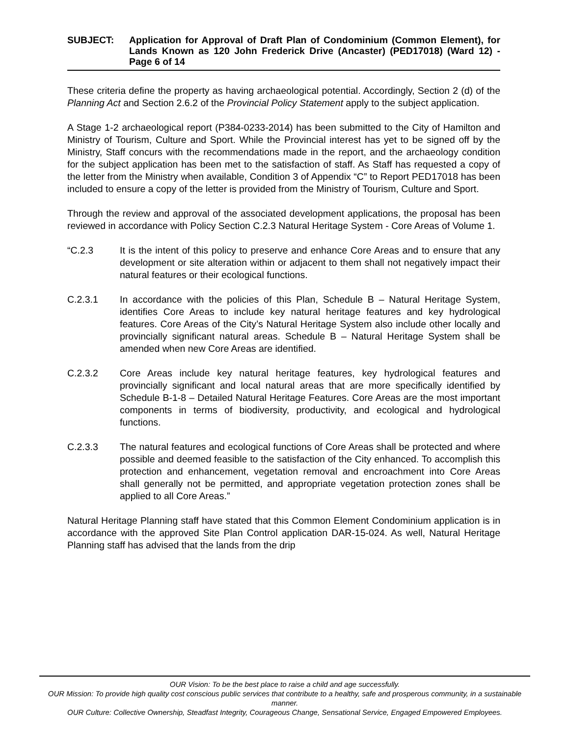SUBJECT: Application for Approval of Draft Plan of Condominium (Common Element), for Lands Known as 120 John Frederick Drive (Ancaster) (PED17018) (Ward 12) - Page 6 of 14
These criteria define the property as having archaeological potential. Accordingly, Section 2 (d) of the Planning Act and Section 2.6.2 of the Provincial Policy Statement apply to the subject application.
A Stage 1-2 archaeological report (P384-0233-2014) has been submitted to the City of Hamilton and Ministry of Tourism, Culture and Sport. While the Provincial interest has yet to be signed off by the Ministry, Staff concurs with the recommendations made in the report, and the archaeology condition for the subject application has been met to the satisfaction of staff. As Staff has requested a copy of the letter from the Ministry when available, Condition 3 of Appendix “C” to Report PED17018 has been included to ensure a copy of the letter is provided from the Ministry of Tourism, Culture and Sport.
Through the review and approval of the associated development applications, the proposal has been reviewed in accordance with Policy Section C.2.3 Natural Heritage System - Core Areas of Volume 1.
“C.2.3 It is the intent of this policy to preserve and enhance Core Areas and to ensure that any development or site alteration within or adjacent to them shall not negatively impact their natural features or their ecological functions.
C.2.3.1 In accordance with the policies of this Plan, Schedule B – Natural Heritage System, identifies Core Areas to include key natural heritage features and key hydrological features. Core Areas of the City’s Natural Heritage System also include other locally and provincially significant natural areas. Schedule B – Natural Heritage System shall be amended when new Core Areas are identified.
C.2.3.2 Core Areas include key natural heritage features, key hydrological features and provincially significant and local natural areas that are more specifically identified by Schedule B-1-8 – Detailed Natural Heritage Features. Core Areas are the most important components in terms of biodiversity, productivity, and ecological and hydrological functions.
C.2.3.3 The natural features and ecological functions of Core Areas shall be protected and where possible and deemed feasible to the satisfaction of the City enhanced. To accomplish this protection and enhancement, vegetation removal and encroachment into Core Areas shall generally not be permitted, and appropriate vegetation protection zones shall be applied to all Core Areas.”
Natural Heritage Planning staff have stated that this Common Element Condominium application is in accordance with the approved Site Plan Control application DAR-15-024. As well, Natural Heritage Planning staff has advised that the lands from the drip
OUR Vision: To be the best place to raise a child and age successfully.
OUR Mission: To provide high quality cost conscious public services that contribute to a healthy, safe and prosperous community, in a sustainable manner.
OUR Culture: Collective Ownership, Steadfast Integrity, Courageous Change, Sensational Service, Engaged Empowered Employees.